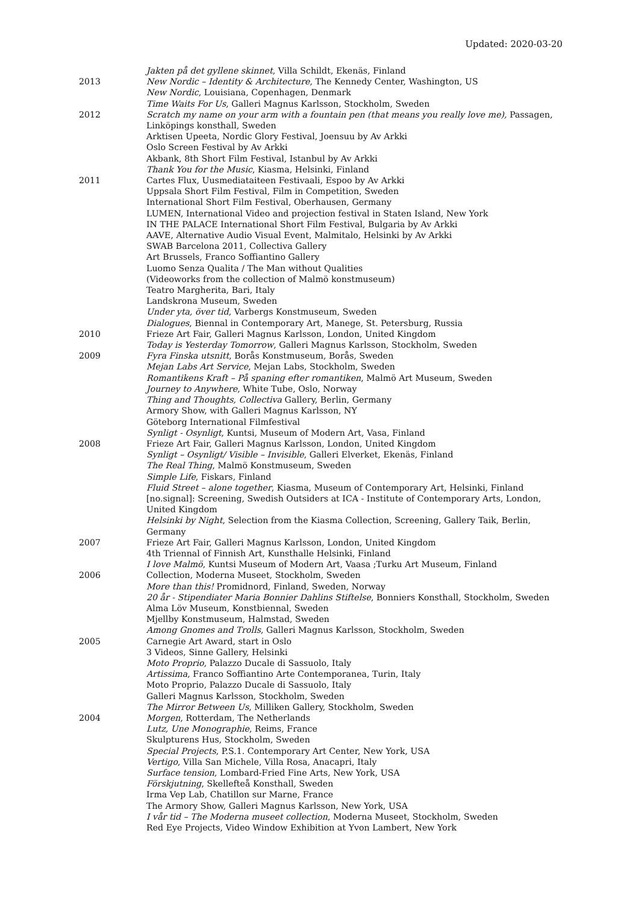Updated: 2020-03-20
Jakten på det gyllene skinnet, Villa Schildt, Ekenäs, Finland
2013 New Nordic – Identity & Architecture, The Kennedy Center, Washington, US
New Nordic, Louisiana, Copenhagen, Denmark
Time Waits For Us, Galleri Magnus Karlsson, Stockholm, Sweden
2012 Scratch my name on your arm with a fountain pen (that means you really love me), Passagen, Linköpings konsthall, Sweden
Arktisen Upeeta, Nordic Glory Festival, Joensuu by Av Arkki
Oslo Screen Festival by Av Arkki
Akbank, 8th Short Film Festival, Istanbul by Av Arkki
Thank You for the Music, Kiasma, Helsinki, Finland
2011 Cartes Flux, Uusmediataiteen Festivaali, Espoo by Av Arkki
Uppsala Short Film Festival, Film in Competition, Sweden
International Short Film Festival, Oberhausen, Germany
LUMEN, International Video and projection festival in Staten Island, New York
IN THE PALACE International Short Film Festival, Bulgaria by Av Arkki
AAVE, Alternative Audio Visual Event, Malmitalo, Helsinki by Av Arkki
SWAB Barcelona 2011, Collectiva Gallery
Art Brussels, Franco Soffiantino Gallery
Luomo Senza Qualita / The Man without Qualities
(Videoworks from the collection of Malmö konstmuseum)
Teatro Margherita, Bari, Italy
Landskrona Museum, Sweden
Under yta, över tid, Varbergs Konstmuseum, Sweden
Dialogues, Biennal in Contemporary Art, Manege, St. Petersburg, Russia
2010 Frieze Art Fair, Galleri Magnus Karlsson, London, United Kingdom
Today is Yesterday Tomorrow, Galleri Magnus Karlsson, Stockholm, Sweden
2009 Fyra Finska utsnitt, Borås Konstmuseum, Borås, Sweden
Mejan Labs Art Service, Mejan Labs, Stockholm, Sweden
Romantikens Kraft – På spaning efter romantiken, Malmö Art Museum, Sweden
Journey to Anywhere, White Tube, Oslo, Norway
Thing and Thoughts, Collectiva Gallery, Berlin, Germany
Armory Show, with Galleri Magnus Karlsson, NY
Göteborg International Filmfestival
Synligt - Osynligt, Kuntsi, Museum of Modern Art, Vasa, Finland
2008 Frieze Art Fair, Galleri Magnus Karlsson, London, United Kingdom
Synligt – Osynligt/ Visible – Invisible, Galleri Elverket, Ekenäs, Finland
The Real Thing, Malmö Konstmuseum, Sweden
Simple Life, Fiskars, Finland
Fluid Street – alone together, Kiasma, Museum of Contemporary Art, Helsinki, Finland
[no.signal]: Screening, Swedish Outsiders at ICA - Institute of Contemporary Arts, London, United Kingdom
Helsinki by Night, Selection from the Kiasma Collection, Screening, Gallery Taik, Berlin, Germany
2007 Frieze Art Fair, Galleri Magnus Karlsson, London, United Kingdom
4th Triennal of Finnish Art, Kunsthalle Helsinki, Finland
I love Malmö, Kuntsi Museum of Modern Art, Vaasa ;Turku Art Museum, Finland
2006 Collection, Moderna Museet, Stockholm, Sweden
More than this! Promidnord, Finland, Sweden, Norway
20 år - Stipendiater Maria Bonnier Dahlins Stiftelse, Bonniers Konsthall, Stockholm, Sweden
Alma Löv Museum, Konstbiennal, Sweden
Mjellby Konstmuseum, Halmstad, Sweden
Among Gnomes and Trolls, Galleri Magnus Karlsson, Stockholm, Sweden
2005 Carnegie Art Award, start in Oslo
3 Videos, Sinne Gallery, Helsinki
Moto Proprio, Palazzo Ducale di Sassuolo, Italy
Artissima, Franco Soffiantino Arte Contemporanea, Turin, Italy
Moto Proprio, Palazzo Ducale di Sassuolo, Italy
Galleri Magnus Karlsson, Stockholm, Sweden
The Mirror Between Us, Milliken Gallery, Stockholm, Sweden
2004 Morgen, Rotterdam, The Netherlands
Lutz, Une Monographie, Reims, France
Skulpturens Hus, Stockholm, Sweden
Special Projects, P.S.1. Contemporary Art Center, New York, USA
Vertigo, Villa San Michele, Villa Rosa, Anacapri, Italy
Surface tension, Lombard-Fried Fine Arts, New York, USA
Förskjutning, Skellefteå Konsthall, Sweden
Irma Vep Lab, Chatillon sur Marne, France
The Armory Show, Galleri Magnus Karlsson, New York, USA
I vår tid – The Moderna museet collection, Moderna Museet, Stockholm, Sweden
Red Eye Projects, Video Window Exhibition at Yvon Lambert, New York